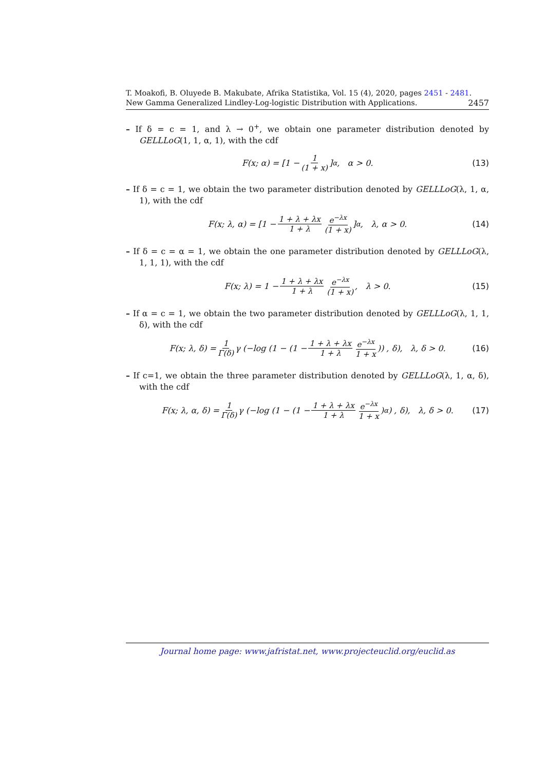T. Moakofi, B. Oluyede B. Makubate, Afrika Statistika, Vol. 15 (4), 2020, pages 2451 - 2481. New Gamma Generalized Lindley-Log-logistic Distribution with Applications. 2457
– If δ = c = 1, and λ → 0<sup>+</sup>, we obtain one parameter distribution denoted by GELLLoG(1, 1, α, 1), with the cdf
F(x; α) = [1 − 1 (1 + x)]<sup>α</sup>, α > 0. (13)
– If δ = c = 1, we obtain the two parameter distribution denoted by GELLLoG(λ, 1, α, 1), with the cdf
F(x; λ, α) = [1 − 1 + λ + λx 1 + λ e<sup>−λx</sup> (1 + x)]<sup>α</sup>, λ, α > 0. (14)
– If δ = c = α = 1, we obtain the one parameter distribution denoted by GELLLoG(λ, 1, 1, 1), with the cdf
F(x; λ) = 1 − 1 + λ + λx 1 + λ e<sup>−λx</sup> (1 + x), λ > 0. (15)
– If α = c = 1, we obtain the two parameter distribution denoted by GELLLoG(λ, 1, 1, δ), with the cdf
F(x; λ, δ) = 1 Γ(δ) γ (−log (1 − (1 − 1 + λ + λx 1 + λ e<sup>−λx</sup> 1 + x)) , δ), λ, δ > 0. (16)
– If c=1, we obtain the three parameter distribution denoted by GELLLoG(λ, 1, α, δ), with the cdf
F(x; λ, α, δ) = 1 Γ(δ) γ (−log (1 − (1 − 1 + λ + λx 1 + λ e<sup>−λx</sup> 1 + x)<sup>α</sup>) , δ), λ, δ > 0. (17)
Journal home page: www.jafristat.net, www.projecteuclid.org/euclid.as